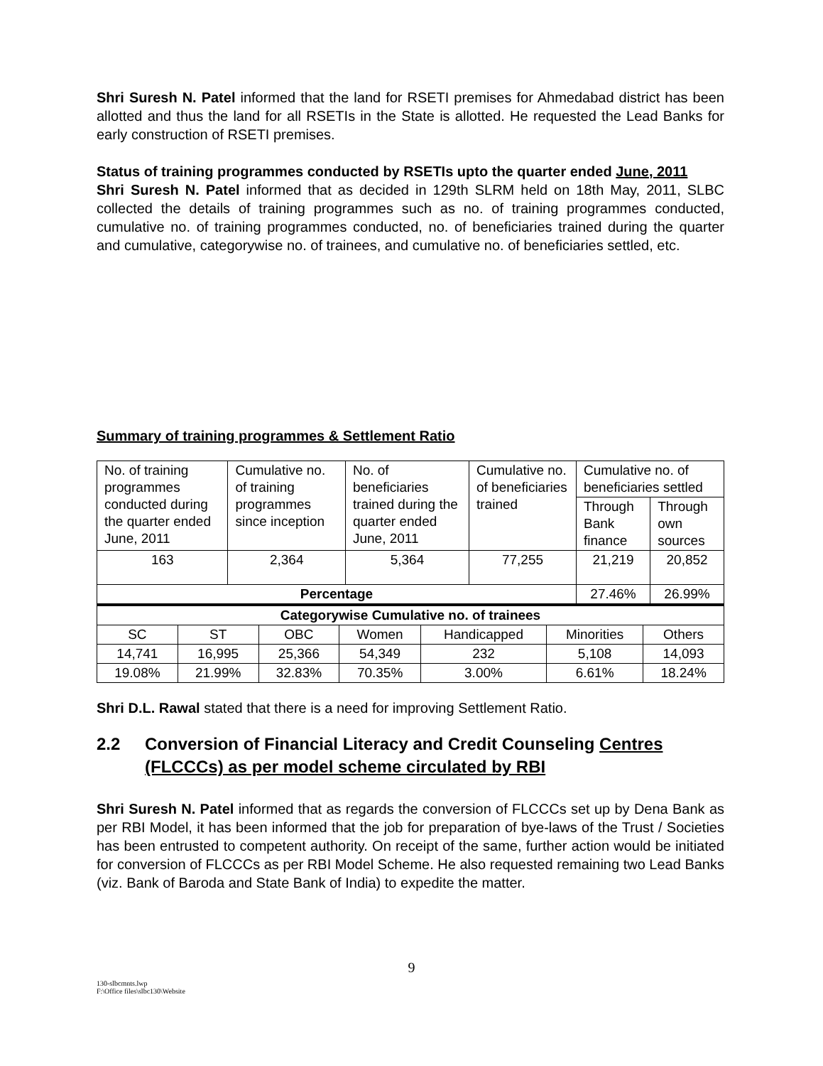Shri Suresh N. Patel informed that the land for RSETI premises for Ahmedabad district has been allotted and thus the land for all RSETIs in the State is allotted. He requested the Lead Banks for early construction of RSETI premises.
Status of training programmes conducted by RSETIs upto the quarter ended June, 2011
Shri Suresh N. Patel informed that as decided in 129th SLRM held on 18th May, 2011, SLBC collected the details of training programmes such as no. of training programmes conducted, cumulative no. of training programmes conducted, no. of beneficiaries trained during the quarter and cumulative, categorywise no. of trainees, and cumulative no. of beneficiaries settled, etc.
Summary of training programmes & Settlement Ratio
| No. of training programmes conducted during the quarter ended June, 2011 | Cumulative no. of training programmes since inception | No. of beneficiaries trained during the quarter ended June, 2011 | Cumulative no. of beneficiaries trained | Cumulative no. of beneficiaries settled | |
| | | | | Through Bank finance | Through own sources |
| 163 | 2,364 | 5,364 | 77,255 | 21,219 | 20,852 |
| Percentage | | | | 27.46% | 26.99% |
| Categorywise Cumulative no. of trainees | | | | | | |
| SC | ST | OBC | Women | Handicapped | Minorities | Others |
| 14,741 | 16,995 | 25,366 | 54,349 | 232 | 5,108 | 14,093 |
| 19.08% | 21.99% | 32.83% | 70.35% | 3.00% | 6.61% | 18.24% |
Shri D.L. Rawal stated that there is a need for improving Settlement Ratio.
2.2 Conversion of Financial Literacy and Credit Counseling Centres (FLCCCs) as per model scheme circulated by RBI
Shri Suresh N. Patel informed that as regards the conversion of FLCCCs set up by Dena Bank as per RBI Model, it has been informed that the job for preparation of bye-laws of the Trust / Societies has been entrusted to competent authority. On receipt of the same, further action would be initiated for conversion of FLCCCs as per RBI Model Scheme. He also requested remaining two Lead Banks (viz. Bank of Baroda and State Bank of India) to expedite the matter.
9
130-slbcmnts.lwp
F:\Office files\slbc130\Website